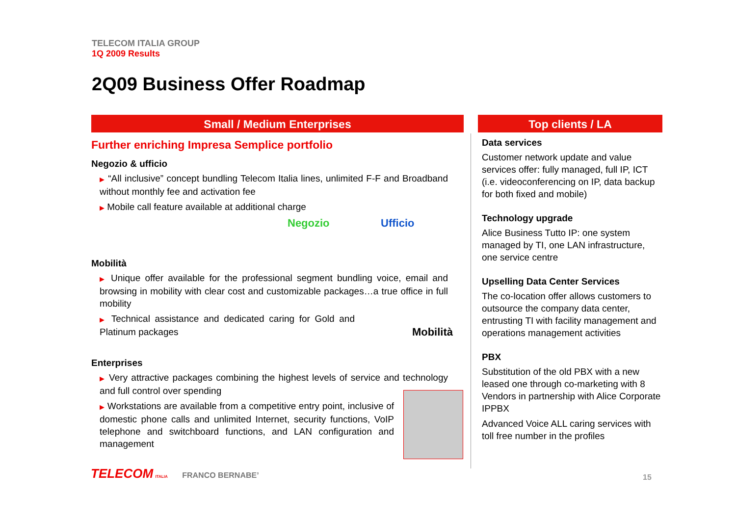TELECOM ITALIA GROUP
1Q 2009 Results
2Q09 Business Offer Roadmap
Small / Medium Enterprises
Further enriching Impresa Semplice portfolio
Negozio & ufficio
▶ “All inclusive” concept bundling Telecom Italia lines, unlimited F-F and Broadband without monthly fee and activation fee
▶ Mobile call feature available at additional charge
Negozio Ufficio
Mobilità
▶ Unique offer available for the professional segment bundling voice, email and browsing in mobility with clear cost and customizable packages…a true office in full mobility
▶ Technical assistance and dedicated caring for Gold and Platinum packages Mobilità
Enterprises
▶ Very attractive packages combining the highest levels of service and technology and full control over spending
▶ Workstations are available from a competitive entry point, inclusive of domestic phone calls and unlimited Internet, security functions, VoIP telephone and switchboard functions, and LAN configuration and management
Top clients / LA
Data services
Customer network update and value services offer: fully managed, full IP, ICT (i.e. videoconferencing on IP, data backup for both fixed and mobile)
Technology upgrade
Alice Business Tutto IP: one system managed by TI, one LAN infrastructure, one service centre
Upselling Data Center Services
The co-location offer allows customers to outsource the company data center, entrusting TI with facility management and operations management activities
PBX
Substitution of the old PBX with a new leased one through co-marketing with 8 Vendors in partnership with Alice Corporate IPPBX
Advanced Voice ALL caring services with toll free number in the profiles
TELECOM ITALIA FRANCO BERNABE’
15